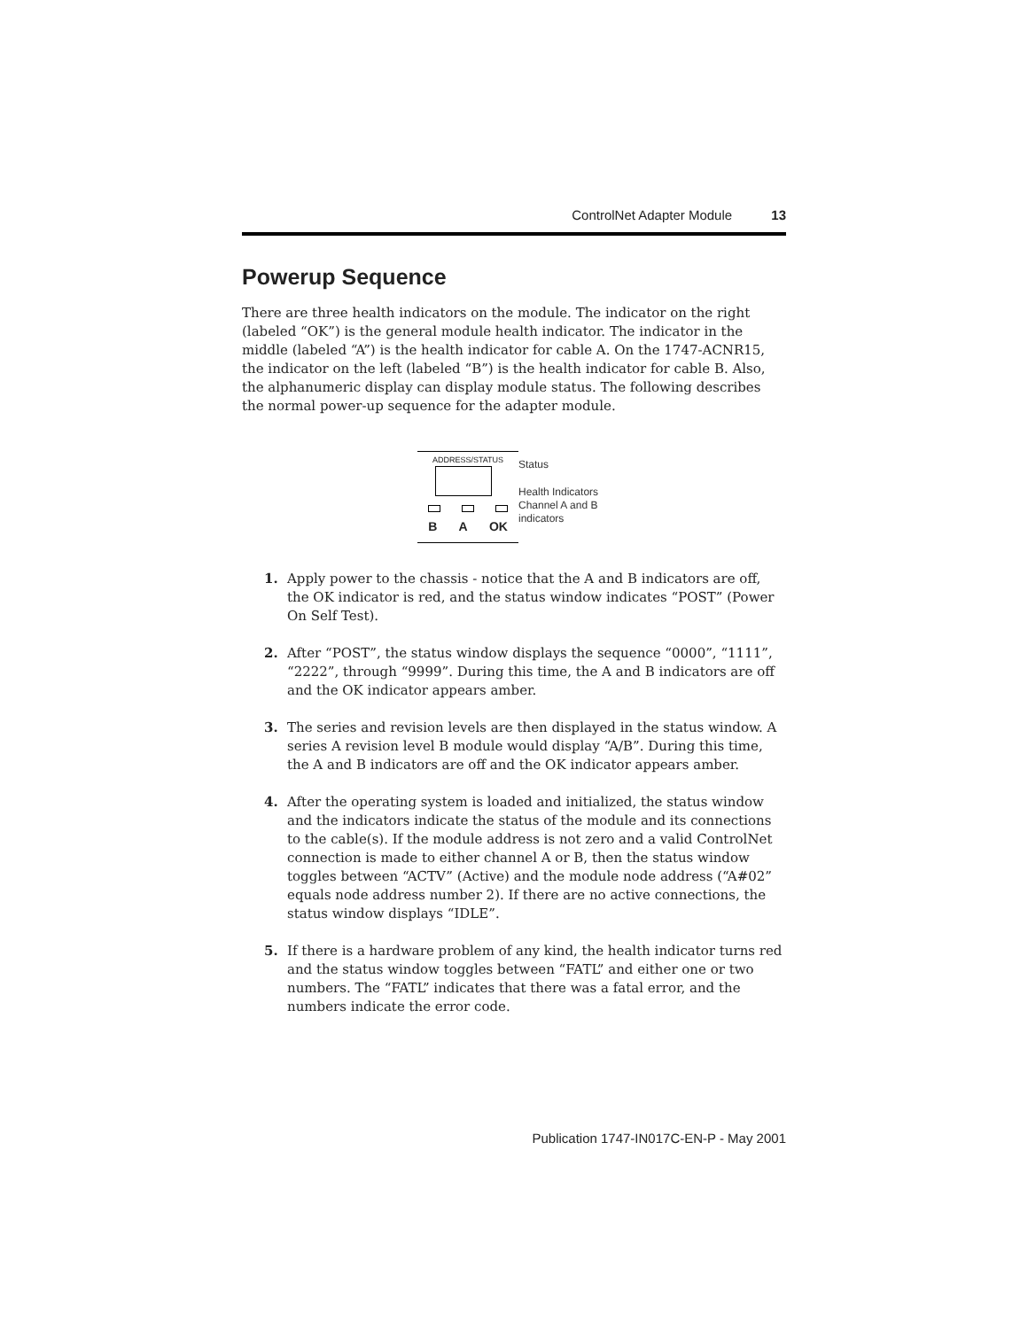ControlNet Adapter Module 13
Powerup Sequence
There are three health indicators on the module. The indicator on the right (labeled “OK”) is the general module health indicator. The indicator in the middle (labeled “A”) is the health indicator for cable A. On the 1747-ACNR15, the indicator on the left (labeled “B”) is the health indicator for cable B. Also, the alphanumeric display can display module status. The following describes the normal power-up sequence for the adapter module.
ADDRESS/STATUS
B A OK
Status
Health Indicators
Channel A and B
indicators
1. Apply power to the chassis - notice that the A and B indicators are off, the OK indicator is red, and the status window indicates “POST” (Power On Self Test).
2. After “POST”, the status window displays the sequence “0000”, “1111”, “2222”, through “9999”. During this time, the A and B indicators are off and the OK indicator appears amber.
3. The series and revision levels are then displayed in the status window. A series A revision level B module would display “A/B”. During this time, the A and B indicators are off and the OK indicator appears amber.
4. After the operating system is loaded and initialized, the status window and the indicators indicate the status of the module and its connections to the cable(s). If the module address is not zero and a valid ControlNet connection is made to either channel A or B, then the status window toggles between “ACTV” (Active) and the module node address (“A#02” equals node address number 2). If there are no active connections, the status window displays “IDLE”.
5. If there is a hardware problem of any kind, the health indicator turns red and the status window toggles between “FATL” and either one or two numbers. The “FATL” indicates that there was a fatal error, and the numbers indicate the error code.
Publication 1747-IN017C-EN-P - May 2001